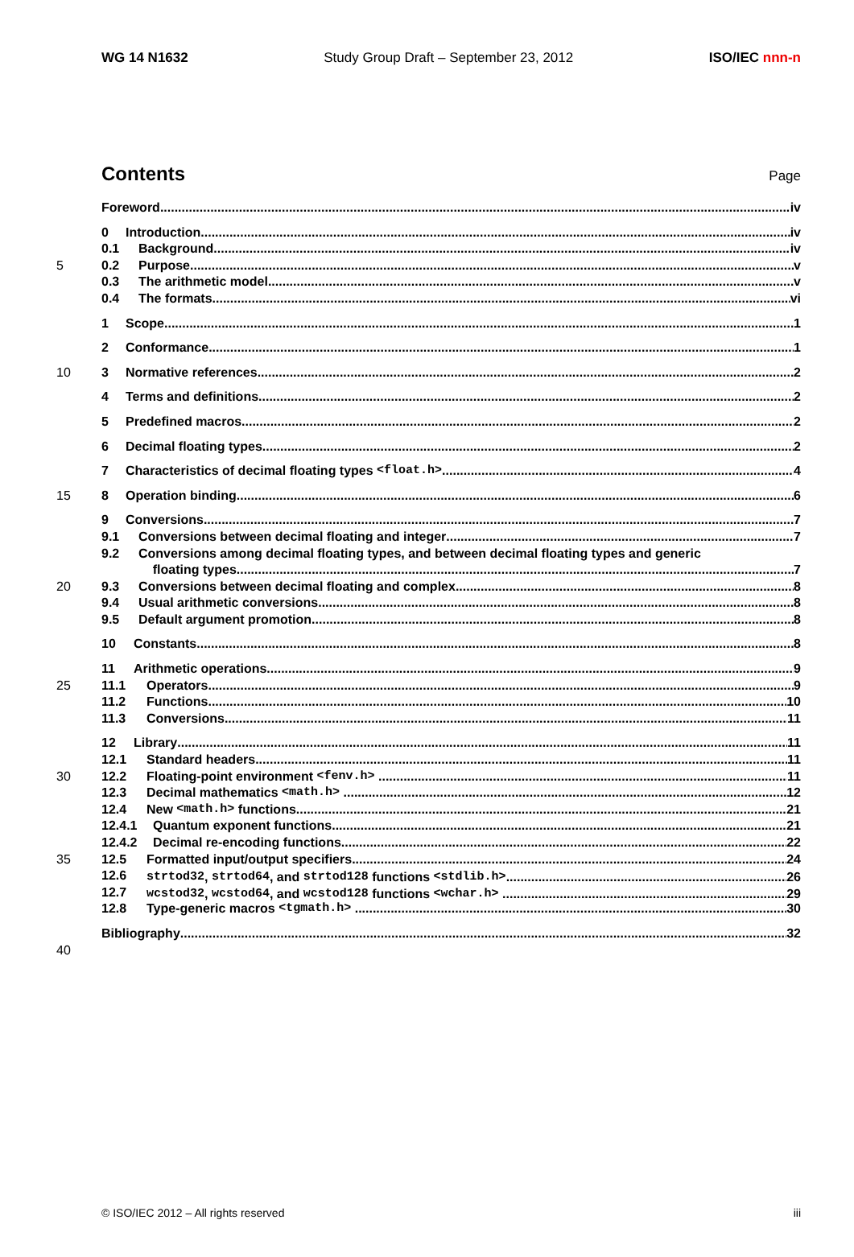WG 14 N1632 Study Group Draft – September 23, 2012 ISO/IEC nnn-n
Contents
Page
Foreword iv
0 Introduction iv
0.1 Background iv
5 0.2 Purpose v
0.3 The arithmetic model v
0.4 The formats vi
1 Scope 1
2 Conformance 1
10 3 Normative references 2
4 Terms and definitions 2
5 Predefined macros 2
6 Decimal floating types 2
7 Characteristics of decimal floating types <float.h> 4
15 8 Operation binding 6
9 Conversions 7
9.1 Conversions between decimal floating and integer 7
9.2 Conversions among decimal floating types, and between decimal floating types and generic
floating types 7
20 9.3 Conversions between decimal floating and complex 8
9.4 Usual arithmetic conversions 8
9.5 Default argument promotion 8
10 Constants 8
11 Arithmetic operations 9
25 11.1 Operators 9
11.2 Functions 10
11.3 Conversions 11
12 Library 11
12.1 Standard headers 11
30 12.2 Floating-point environment <fenv.h> 11
12.3 Decimal mathematics <math.h> 12
12.4 New <math.h> functions 21
12.4.1 Quantum exponent functions 21
12.4.2 Decimal re-encoding functions 22
35 12.5 Formatted input/output specifiers 24
12.6 strtod32, strtod64, and strtod128 functions <stdlib.h> 26
12.7 wcstod32, wcstod64, and wcstod128 functions <wchar.h> 29
12.8 Type-generic macros <tgmath.h> 30
Bibliography 32
40
© ISO/IEC 2012 – All rights reserved iii